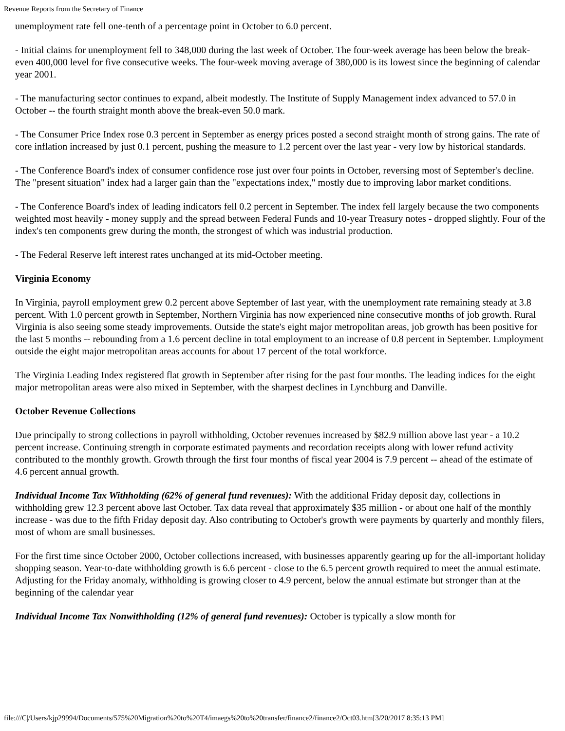Revenue Reports from the Secretary of Finance
unemployment rate fell one-tenth of a percentage point in October to 6.0 percent.
- Initial claims for unemployment fell to 348,000 during the last week of October. The four-week average has been below the break-even 400,000 level for five consecutive weeks. The four-week moving average of 380,000 is its lowest since the beginning of calendar year 2001.
- The manufacturing sector continues to expand, albeit modestly. The Institute of Supply Management index advanced to 57.0 in October -- the fourth straight month above the break-even 50.0 mark.
- The Consumer Price Index rose 0.3 percent in September as energy prices posted a second straight month of strong gains. The rate of core inflation increased by just 0.1 percent, pushing the measure to 1.2 percent over the last year - very low by historical standards.
- The Conference Board's index of consumer confidence rose just over four points in October, reversing most of September's decline. The "present situation" index had a larger gain than the "expectations index," mostly due to improving labor market conditions.
- The Conference Board's index of leading indicators fell 0.2 percent in September. The index fell largely because the two components weighted most heavily - money supply and the spread between Federal Funds and 10-year Treasury notes - dropped slightly. Four of the index's ten components grew during the month, the strongest of which was industrial production.
- The Federal Reserve left interest rates unchanged at its mid-October meeting.
Virginia Economy
In Virginia, payroll employment grew 0.2 percent above September of last year, with the unemployment rate remaining steady at 3.8 percent. With 1.0 percent growth in September, Northern Virginia has now experienced nine consecutive months of job growth. Rural Virginia is also seeing some steady improvements. Outside the state's eight major metropolitan areas, job growth has been positive for the last 5 months -- rebounding from a 1.6 percent decline in total employment to an increase of 0.8 percent in September. Employment outside the eight major metropolitan areas accounts for about 17 percent of the total workforce.
The Virginia Leading Index registered flat growth in September after rising for the past four months. The leading indices for the eight major metropolitan areas were also mixed in September, with the sharpest declines in Lynchburg and Danville.
October Revenue Collections
Due principally to strong collections in payroll withholding, October revenues increased by $82.9 million above last year - a 10.2 percent increase. Continuing strength in corporate estimated payments and recordation receipts along with lower refund activity contributed to the monthly growth. Growth through the first four months of fiscal year 2004 is 7.9 percent -- ahead of the estimate of 4.6 percent annual growth.
Individual Income Tax Withholding (62% of general fund revenues): With the additional Friday deposit day, collections in withholding grew 12.3 percent above last October. Tax data reveal that approximately $35 million - or about one half of the monthly increase - was due to the fifth Friday deposit day. Also contributing to October's growth were payments by quarterly and monthly filers, most of whom are small businesses.
For the first time since October 2000, October collections increased, with businesses apparently gearing up for the all-important holiday shopping season. Year-to-date withholding growth is 6.6 percent - close to the 6.5 percent growth required to meet the annual estimate. Adjusting for the Friday anomaly, withholding is growing closer to 4.9 percent, below the annual estimate but stronger than at the beginning of the calendar year
Individual Income Tax Nonwithholding (12% of general fund revenues): October is typically a slow month for
file:///C|/Users/kjp29994/Documents/575%20Migration%20to%20T4/imaegs%20to%20transfer/finance2/finance2/Oct03.htm[3/20/2017 8:35:13 PM]